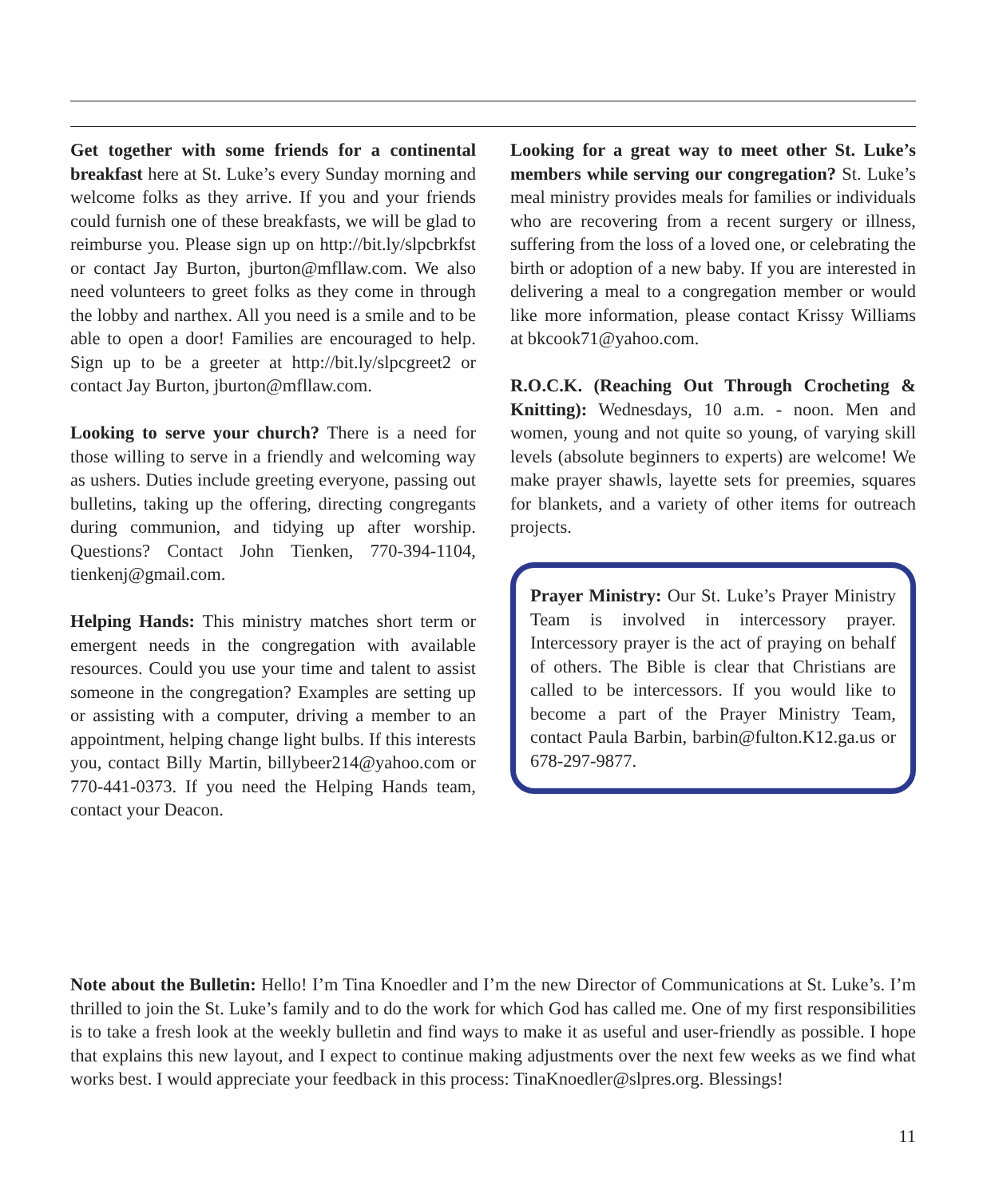Get together with some friends for a continental breakfast here at St. Luke’s every Sunday morning and welcome folks as they arrive. If you and your friends could furnish one of these breakfasts, we will be glad to reimburse you. Please sign up on http://bit.ly/slpcbrkfst or contact Jay Burton, jburton@mfllaw.com. We also need volunteers to greet folks as they come in through the lobby and narthex. All you need is a smile and to be able to open a door! Families are encouraged to help. Sign up to be a greeter at http://bit.ly/slpcgreet2 or contact Jay Burton, jburton@mfllaw.com.
Looking to serve your church? There is a need for those willing to serve in a friendly and welcoming way as ushers. Duties include greeting everyone, passing out bulletins, taking up the offering, directing congregants during communion, and tidying up after worship. Questions? Contact John Tienken, 770-394-1104, tienkenj@gmail.com.
Helping Hands: This ministry matches short term or emergent needs in the congregation with available resources. Could you use your time and talent to assist someone in the congregation? Examples are setting up or assisting with a computer, driving a member to an appointment, helping change light bulbs. If this interests you, contact Billy Martin, billybeer214@yahoo.com or 770-441-0373. If you need the Helping Hands team, contact your Deacon.
Looking for a great way to meet other St. Luke’s members while serving our congregation? St. Luke’s meal ministry provides meals for families or individuals who are recovering from a recent surgery or illness, suffering from the loss of a loved one, or celebrating the birth or adoption of a new baby. If you are interested in delivering a meal to a congregation member or would like more information, please contact Krissy Williams at bkcook71@yahoo.com.
R.O.C.K. (Reaching Out Through Crocheting & Knitting): Wednesdays, 10 a.m. - noon. Men and women, young and not quite so young, of varying skill levels (absolute beginners to experts) are welcome! We make prayer shawls, layette sets for preemies, squares for blankets, and a variety of other items for outreach projects.
Prayer Ministry: Our St. Luke’s Prayer Ministry Team is involved in intercessory prayer. Intercessory prayer is the act of praying on behalf of others. The Bible is clear that Christians are called to be intercessors. If you would like to become a part of the Prayer Ministry Team, contact Paula Barbin, barbin@fulton.K12.ga.us or 678-297-9877.
Note about the Bulletin: Hello! I’m Tina Knoedler and I’m the new Director of Communications at St. Luke’s. I’m thrilled to join the St. Luke’s family and to do the work for which God has called me. One of my first responsibilities is to take a fresh look at the weekly bulletin and find ways to make it as useful and user-friendly as possible. I hope that explains this new layout, and I expect to continue making adjustments over the next few weeks as we find what works best. I would appreciate your feedback in this process: TinaKnoedler@slpres.org. Blessings!
11